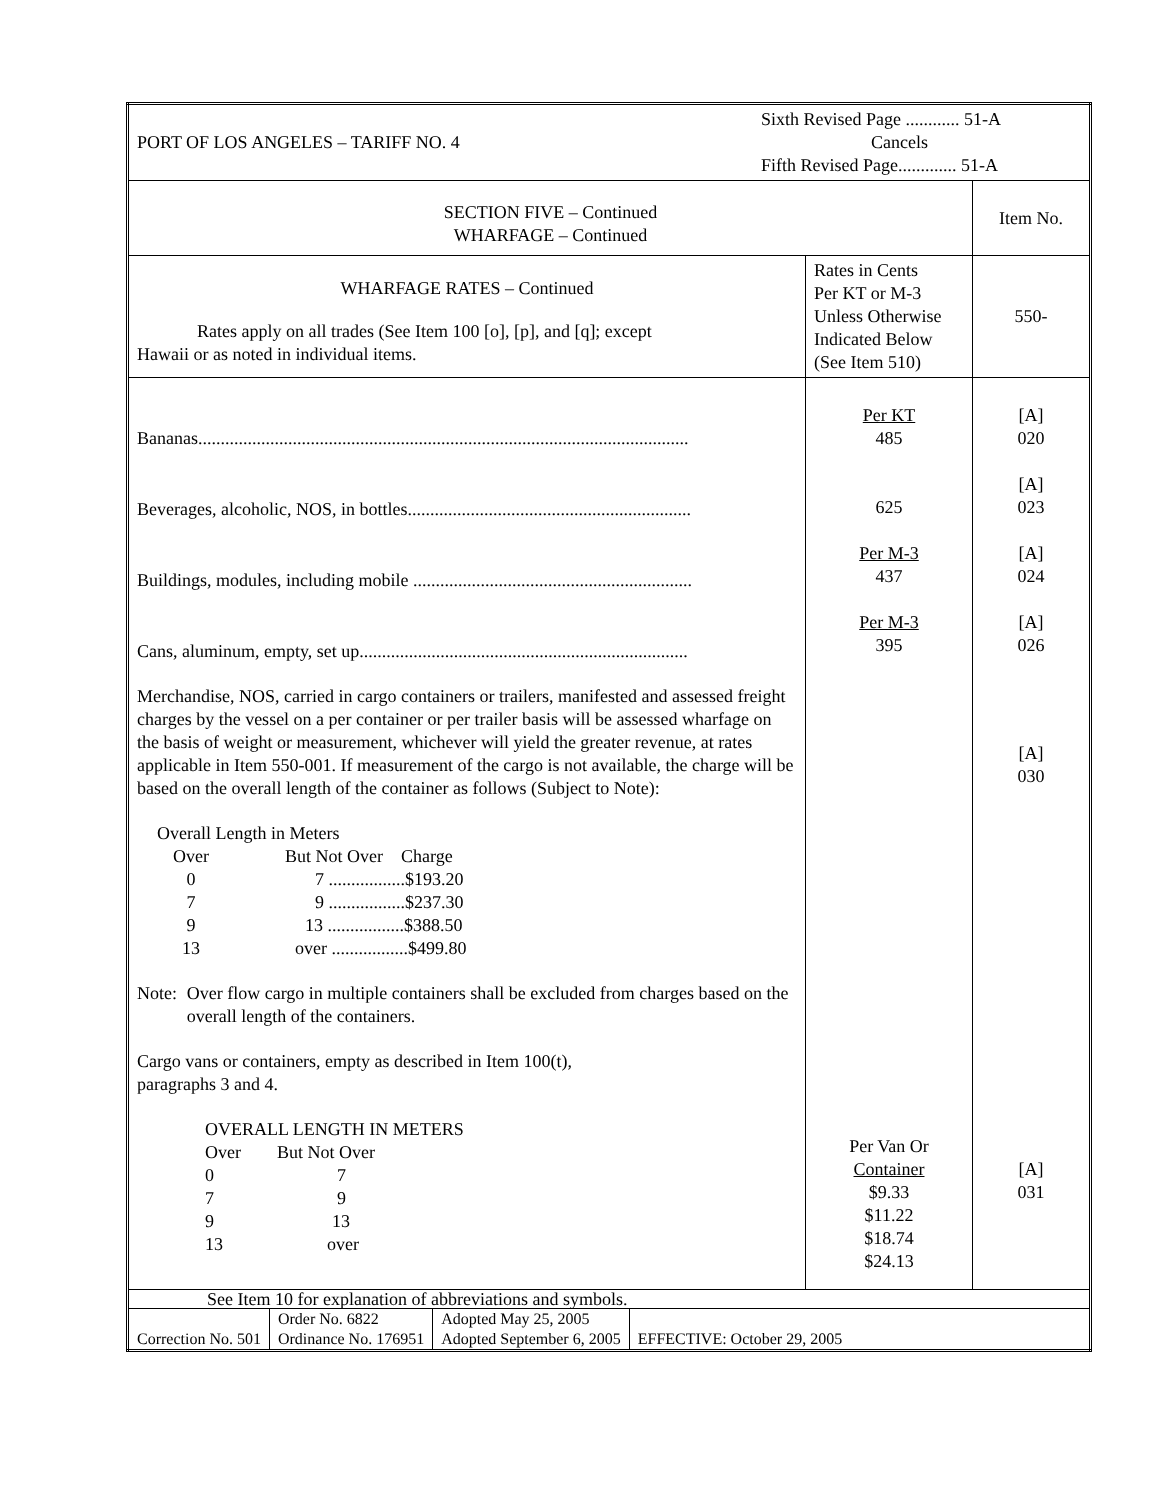| / PORT OF LOS ANGELES – TARIFF NO. 4 / Sixth Revised Page ............ 51-A Cancels Fifth Revised Page............. 51-A / | | |
| SECTION FIVE – Continued WHARFAGE – Continued | | Item No. |
| WHARFAGE RATES – Continued Rates apply on all trades (See Item 100 [o], [p], and [q]; except Hawaii or as noted in individual items. | Rates in Cents Per KT or M-3 Unless Otherwise Indicated Below (See Item 510) | 550- |
| Bananas............................................................................................................. Beverages, alcoholic, NOS, in bottles............................................................... Buildings, modules, including mobile .............................................................. Cans, aluminum, empty, set up......................................................................... Merchandise, NOS, carried in cargo containers or trailers, manifested and assessed freight charges by the vessel on a per container or per trailer basis will be assessed wharfage on the basis of weight or measurement, whichever will yield the greater revenue, at rates applicable in Item 550-001. If measurement of the cargo is not available, the charge will be based on the overall length of the container as follows (Subject to Note): Overall Length in Meters / Over / But Not Over Charge / / 0 / 7 .................$193.20 / / 7 / 9 .................$237.30 / / 9 / 13 .................$388.50 / / 13 / over .................$499.80 / Note: Over flow cargo in multiple containers shall be excluded from charges based on the overall length of the containers. Cargo vans or containers, empty as described in Item 100(t), paragraphs 3 and 4. OVERALL LENGTH IN METERS / Over / But Not Over / / 0 / 7 / / 7 / 9 / / 9 / 13 / / 13 / over / | Per KT 485 625 Per M-3 437 Per M-3 395 Per Van Or Container $9.33 $11.22 $18.74 $24.13 | [A] 020 [A] 023 [A] 024 [A] 026 [A] 030 [A] 031 |
| See Item 10 for explanation of abbreviations and symbols. | | |
| / Correction No. 501 / Order No. 6822 Ordinance No. 176951 / Adopted May 25, 2005 Adopted September 6, 2005 / EFFECTIVE: October 29, 2005 / | | |